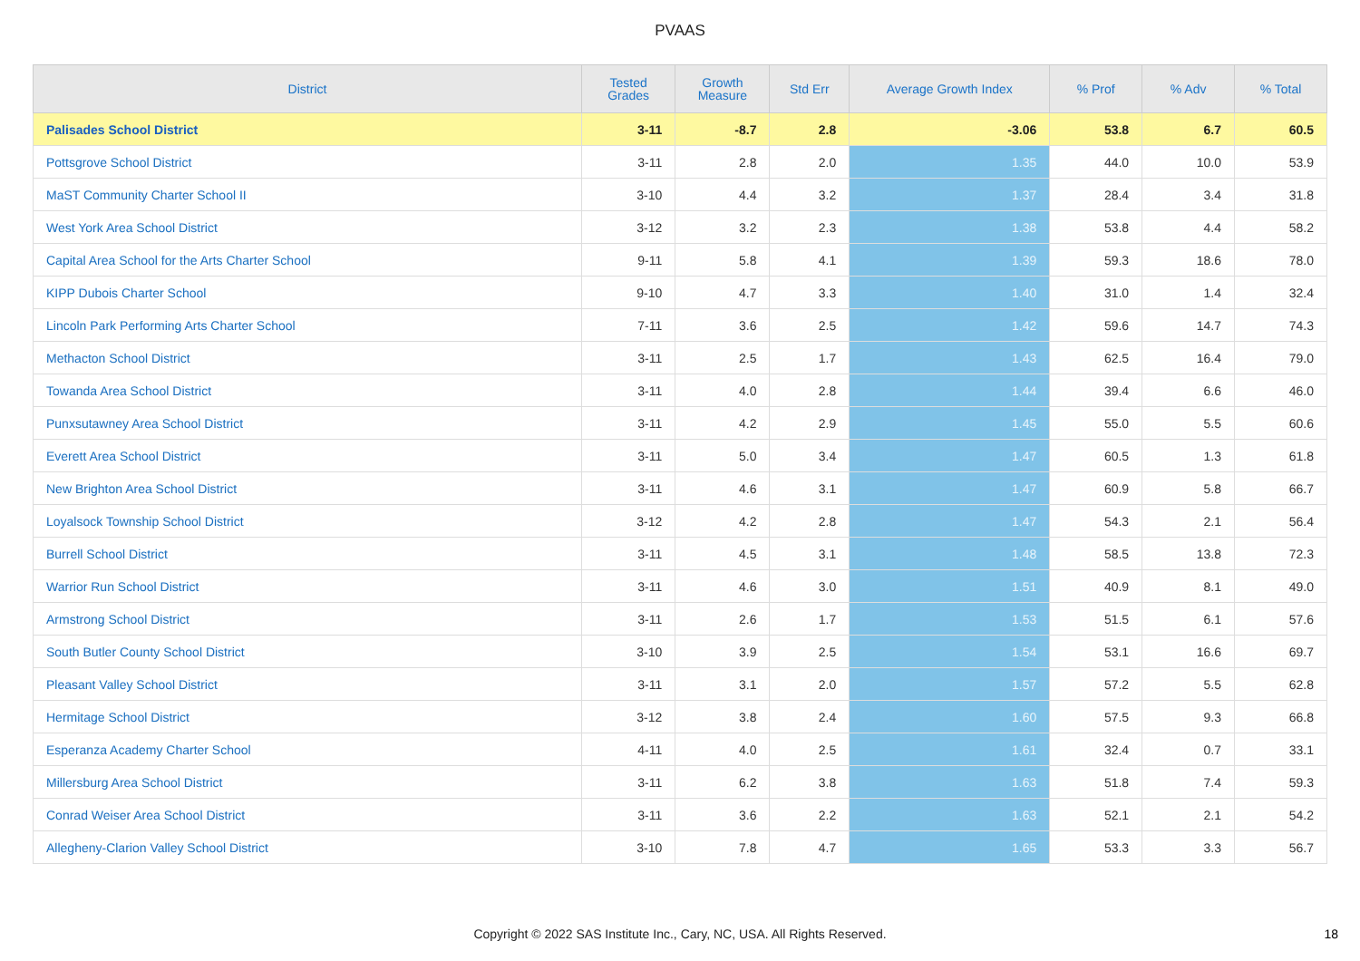PVAAS
| District | Tested Grades | Growth Measure | Std Err | Average Growth Index | % Prof | % Adv | % Total |
| --- | --- | --- | --- | --- | --- | --- | --- |
| Palisades School District | 3-11 | -8.7 | 2.8 | -3.06 | 53.8 | 6.7 | 60.5 |
| Pottsgrove School District | 3-11 | 2.8 | 2.0 | 1.35 | 44.0 | 10.0 | 53.9 |
| MaST Community Charter School II | 3-10 | 4.4 | 3.2 | 1.37 | 28.4 | 3.4 | 31.8 |
| West York Area School District | 3-12 | 3.2 | 2.3 | 1.38 | 53.8 | 4.4 | 58.2 |
| Capital Area School for the Arts Charter School | 9-11 | 5.8 | 4.1 | 1.39 | 59.3 | 18.6 | 78.0 |
| KIPP Dubois Charter School | 9-10 | 4.7 | 3.3 | 1.40 | 31.0 | 1.4 | 32.4 |
| Lincoln Park Performing Arts Charter School | 7-11 | 3.6 | 2.5 | 1.42 | 59.6 | 14.7 | 74.3 |
| Methacton School District | 3-11 | 2.5 | 1.7 | 1.43 | 62.5 | 16.4 | 79.0 |
| Towanda Area School District | 3-11 | 4.0 | 2.8 | 1.44 | 39.4 | 6.6 | 46.0 |
| Punxsutawney Area School District | 3-11 | 4.2 | 2.9 | 1.45 | 55.0 | 5.5 | 60.6 |
| Everett Area School District | 3-11 | 5.0 | 3.4 | 1.47 | 60.5 | 1.3 | 61.8 |
| New Brighton Area School District | 3-11 | 4.6 | 3.1 | 1.47 | 60.9 | 5.8 | 66.7 |
| Loyalsock Township School District | 3-12 | 4.2 | 2.8 | 1.47 | 54.3 | 2.1 | 56.4 |
| Burrell School District | 3-11 | 4.5 | 3.1 | 1.48 | 58.5 | 13.8 | 72.3 |
| Warrior Run School District | 3-11 | 4.6 | 3.0 | 1.51 | 40.9 | 8.1 | 49.0 |
| Armstrong School District | 3-11 | 2.6 | 1.7 | 1.53 | 51.5 | 6.1 | 57.6 |
| South Butler County School District | 3-10 | 3.9 | 2.5 | 1.54 | 53.1 | 16.6 | 69.7 |
| Pleasant Valley School District | 3-11 | 3.1 | 2.0 | 1.57 | 57.2 | 5.5 | 62.8 |
| Hermitage School District | 3-12 | 3.8 | 2.4 | 1.60 | 57.5 | 9.3 | 66.8 |
| Esperanza Academy Charter School | 4-11 | 4.0 | 2.5 | 1.61 | 32.4 | 0.7 | 33.1 |
| Millersburg Area School District | 3-11 | 6.2 | 3.8 | 1.63 | 51.8 | 7.4 | 59.3 |
| Conrad Weiser Area School District | 3-11 | 3.6 | 2.2 | 1.63 | 52.1 | 2.1 | 54.2 |
| Allegheny-Clarion Valley School District | 3-10 | 7.8 | 4.7 | 1.65 | 53.3 | 3.3 | 56.7 |
Copyright © 2022 SAS Institute Inc., Cary, NC, USA. All Rights Reserved. 18